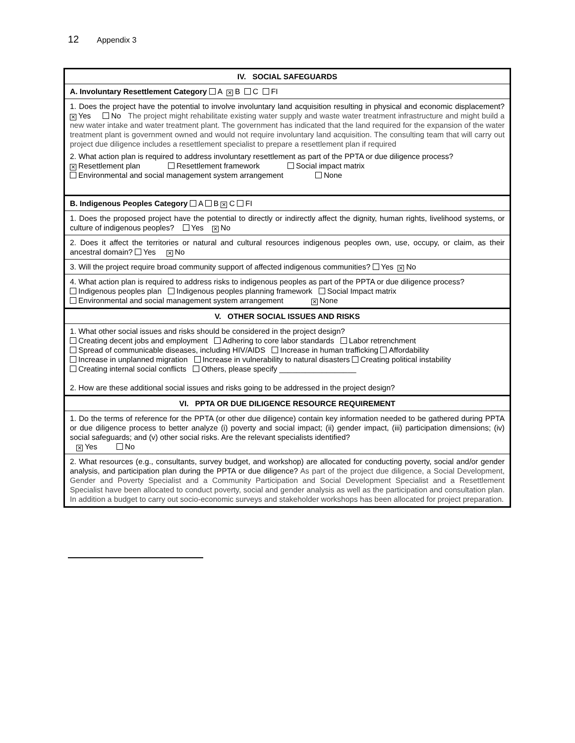12 Appendix 3
| IV. SOCIAL SAFEGUARDS |
| --- |
| A. Involuntary Resettlement Category A ✕ B C FI |
| 1. Does the project have the potential to involve involuntary land acquisition resulting in physical and economic displacement? ✕ Yes No The project might rehabilitate existing water supply and waste water treatment infrastructure and might build a new water intake and water treatment plant. The government has indicated that the land required for the expansion of the water treatment plant is government owned and would not require involuntary land acquisition. The consulting team that will carry out project due diligence includes a resettlement specialist to prepare a resettlement plan if required 2. What action plan is required to address involuntary resettlement as part of the PPTA or due diligence process? ✕ Resettlement plan Resettlement framework Social impact matrix Environmental and social management system arrangement None |
| B. Indigenous Peoples Category A B ✕ C FI |
| 1. Does the proposed project have the potential to directly or indirectly affect the dignity, human rights, livelihood systems, or culture of indigenous peoples? Yes ✕ No |
| 2. Does it affect the territories or natural and cultural resources indigenous peoples own, use, occupy, or claim, as their ancestral domain? Yes ✕ No |
| 3. Will the project require broad community support of affected indigenous communities? Yes ✕ No |
| 4. What action plan is required to address risks to indigenous peoples as part of the PPTA or due diligence process? Indigenous peoples plan Indigenous peoples planning framework Social Impact matrix Environmental and social management system arrangement ✕ None |
| V. OTHER SOCIAL ISSUES AND RISKS |
| 1. What other social issues and risks should be considered in the project design? Creating decent jobs and employment Adhering to core labor standards Labor retrenchment Spread of communicable diseases, including HIV/AIDS Increase in human trafficking Affordability Increase in unplanned migration Increase in vulnerability to natural disasters Creating political instability Creating internal social conflicts Others, please specify __________________ 2. How are these additional social issues and risks going to be addressed in the project design? |
| VI. PPTA OR DUE DILIGENCE RESOURCE REQUIREMENT |
| 1. Do the terms of reference for the PPTA (or other due diligence) contain key information needed to be gathered during PPTA or due diligence process to better analyze (i) poverty and social impact; (ii) gender impact, (iii) participation dimensions; (iv) social safeguards; and (v) other social risks. Are the relevant specialists identified? ✕ Yes No |
| 2. What resources (e.g., consultants, survey budget, and workshop) are allocated for conducting poverty, social and/or gender analysis, and participation plan during the PPTA or due diligence? As part of the project due diligence, a Social Development, Gender and Poverty Specialist and a Community Participation and Social Development Specialist and a Resettlement Specialist have been allocated to conduct poverty, social and gender analysis as well as the participation and consultation plan. In addition a budget to carry out socio-economic surveys and stakeholder workshops has been allocated for project preparation. |